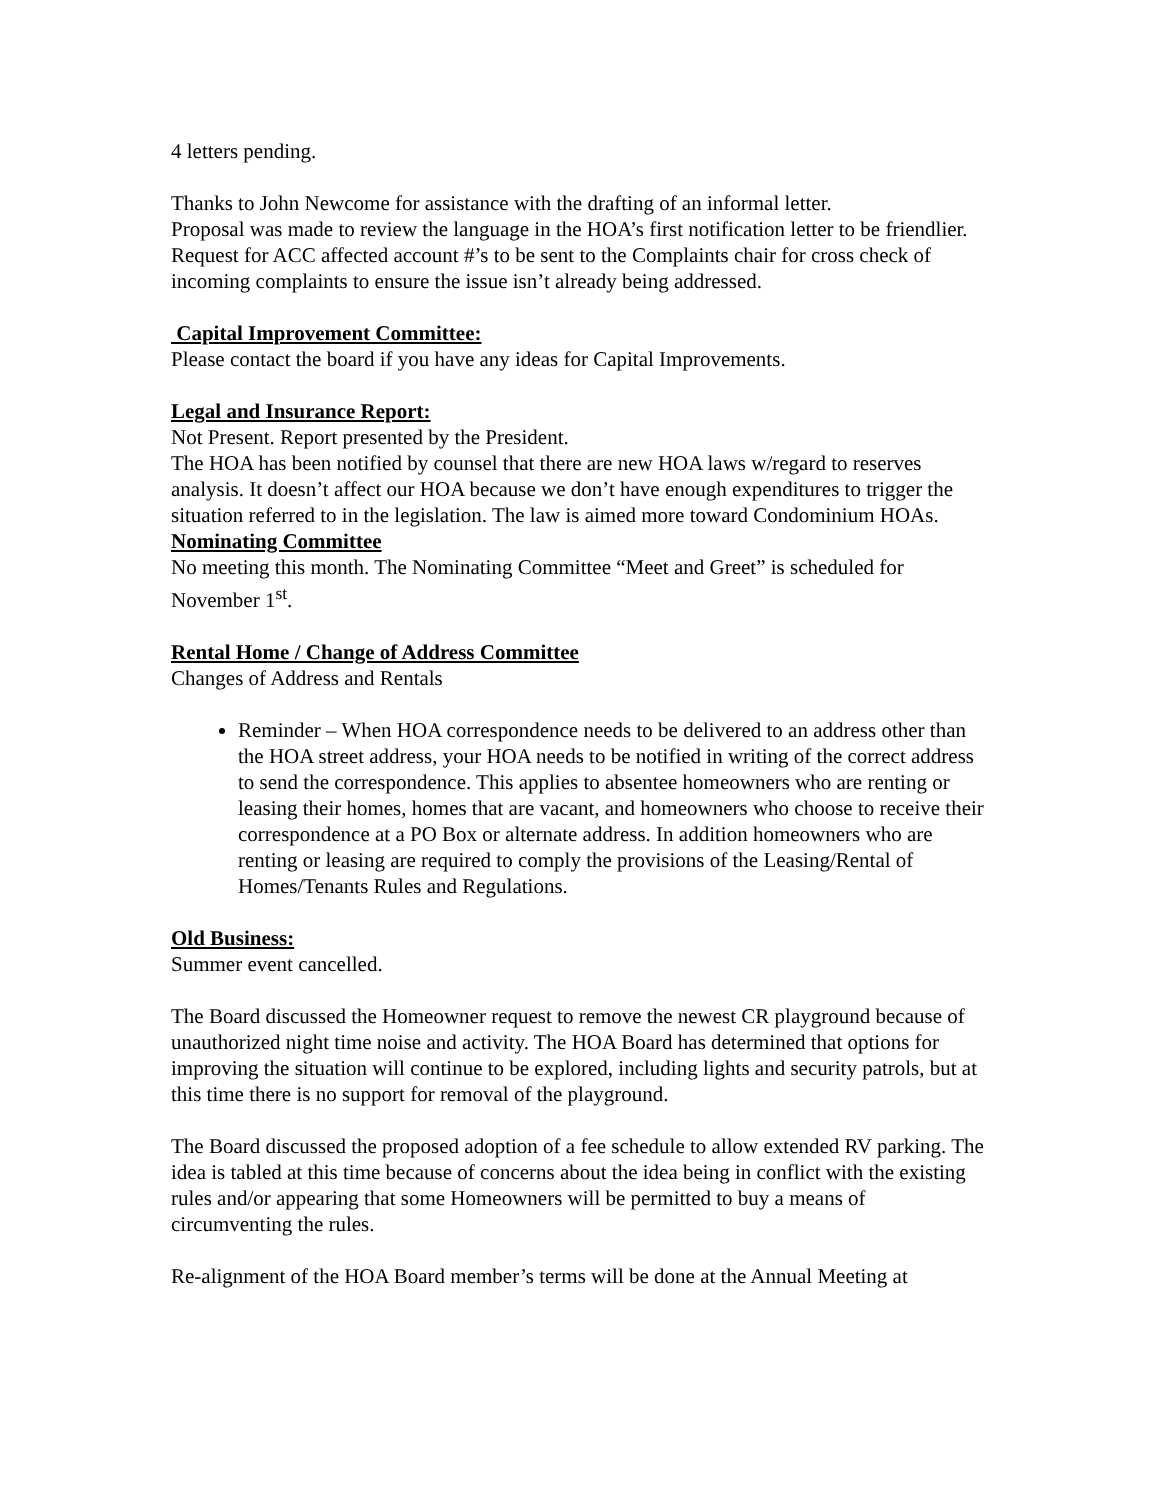4 letters pending.
Thanks to John Newcome for assistance with the drafting of an informal letter.
Proposal was made to review the language in the HOA’s first notification letter to be friendlier.
Request for ACC affected account #’s to be sent to the Complaints chair for cross check of incoming complaints to ensure the issue isn’t already being addressed.
Capital Improvement Committee:
Please contact the board if you have any ideas for Capital Improvements.
Legal and Insurance Report:
Not Present. Report presented by the President.
The HOA has been notified by counsel that there are new HOA laws w/regard to reserves analysis. It doesn’t affect our HOA because we don’t have enough expenditures to trigger the situation referred to in the legislation. The law is aimed more toward Condominium HOAs.
Nominating Committee
No meeting this month. The Nominating Committee “Meet and Greet” is scheduled for November 1<sup>st</sup>.
Rental Home / Change of Address Committee
Changes of Address and Rentals
Reminder – When HOA correspondence needs to be delivered to an address other than the HOA street address, your HOA needs to be notified in writing of the correct address to send the correspondence. This applies to absentee homeowners who are renting or leasing their homes, homes that are vacant, and homeowners who choose to receive their correspondence at a PO Box or alternate address. In addition homeowners who are renting or leasing are required to comply the provisions of the Leasing/Rental of Homes/Tenants Rules and Regulations.
Old Business:
Summer event cancelled.
The Board discussed the Homeowner request to remove the newest CR playground because of unauthorized night time noise and activity. The HOA Board has determined that options for improving the situation will continue to be explored, including lights and security patrols, but at this time there is no support for removal of the playground.
The Board discussed the proposed adoption of a fee schedule to allow extended RV parking. The idea is tabled at this time because of concerns about the idea being in conflict with the existing rules and/or appearing that some Homeowners will be permitted to buy a means of circumventing the rules.
Re-alignment of the HOA Board member’s terms will be done at the Annual Meeting at